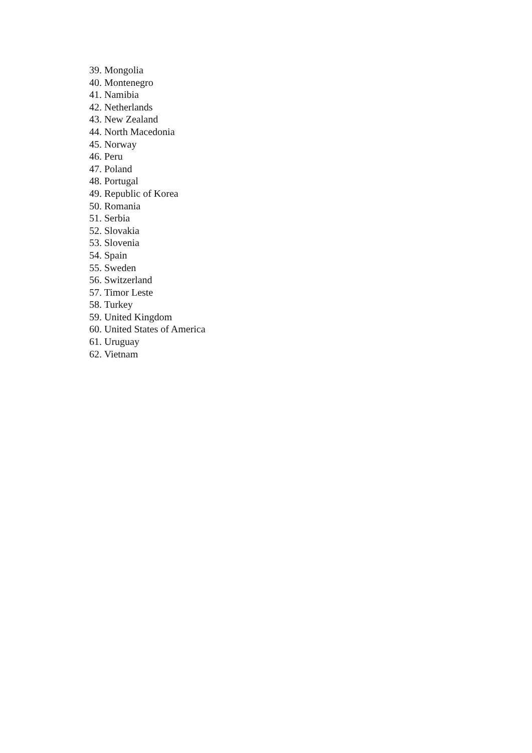39. Mongolia
40. Montenegro
41. Namibia
42. Netherlands
43. New Zealand
44. North Macedonia
45. Norway
46. Peru
47. Poland
48. Portugal
49. Republic of Korea
50. Romania
51. Serbia
52. Slovakia
53. Slovenia
54. Spain
55. Sweden
56. Switzerland
57. Timor Leste
58. Turkey
59. United Kingdom
60. United States of America
61. Uruguay
62. Vietnam